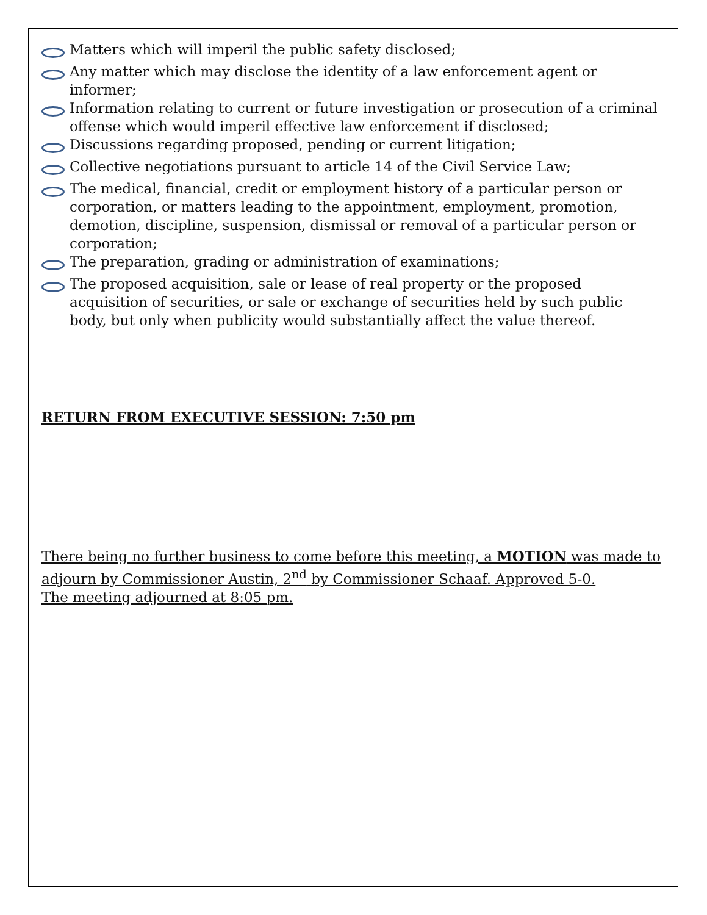Matters which will imperil the public safety disclosed;
Any matter which may disclose the identity of a law enforcement agent or informer;
Information relating to current or future investigation or prosecution of a criminal offense which would imperil effective law enforcement if disclosed;
Discussions regarding proposed, pending or current litigation;
Collective negotiations pursuant to article 14 of the Civil Service Law;
The medical, financial, credit or employment history of a particular person or corporation, or matters leading to the appointment, employment, promotion, demotion, discipline, suspension, dismissal or removal of a particular person or corporation;
The preparation, grading or administration of examinations;
The proposed acquisition, sale or lease of real property or the proposed acquisition of securities, or sale or exchange of securities held by such public body, but only when publicity would substantially affect the value thereof.
RETURN FROM EXECUTIVE SESSION: 7:50 pm
There being no further business to come before this meeting, a MOTION was made to adjourn by Commissioner Austin, 2<sup>nd</sup> by Commissioner Schaaf. Approved 5-0.
The meeting adjourned at 8:05 pm.